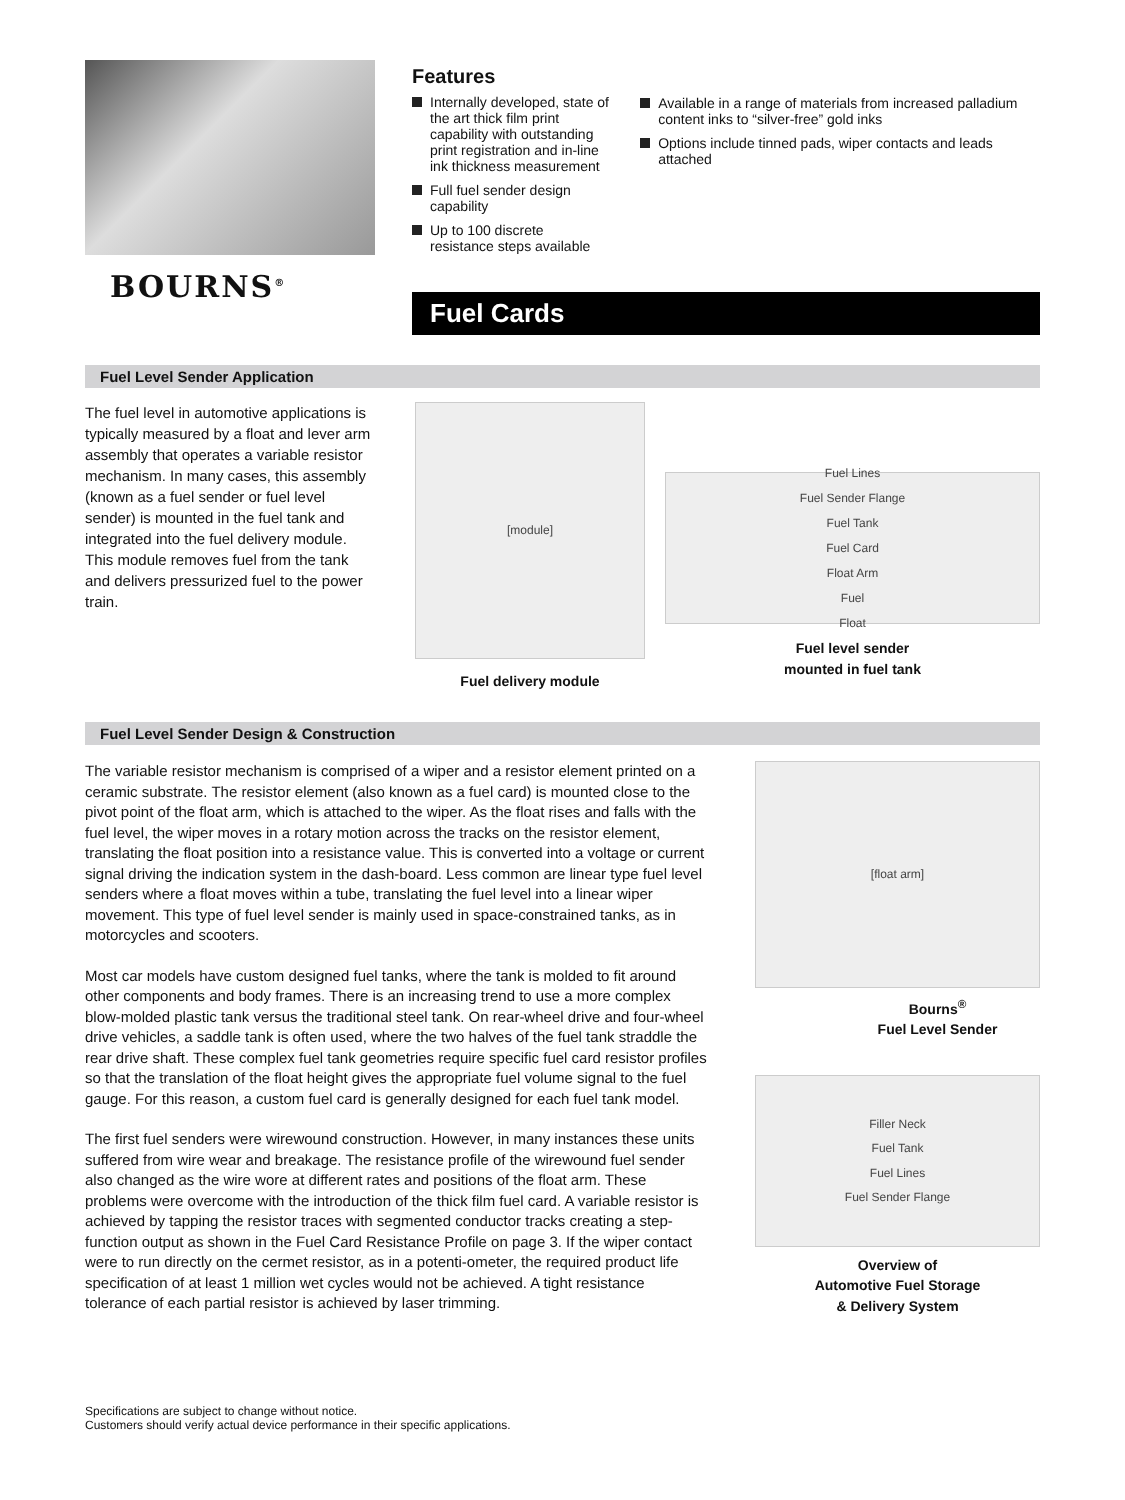BOURNS<sup>®</sup>
Features
Internally developed, state of the art thick film print capability with outstanding print registration and in-line ink thickness measurement
Full fuel sender design capability
Up to 100 discrete resistance steps available
Available in a range of materials from increased palladium content inks to “silver-free” gold inks
Options include tinned pads, wiper contacts and leads attached
Fuel Cards
Fuel Level Sender Application
The fuel level in automotive applications is typically measured by a float and lever arm assembly that operates a variable resistor mechanism. In many cases, this assembly (known as a fuel sender or fuel level sender) is mounted in the fuel tank and integrated into the fuel delivery module. This module removes fuel from the tank and delivers pressurized fuel to the power train.
[module]
Fuel delivery module
Fuel Lines
Fuel Sender Flange
Fuel Tank
Fuel Card
Float Arm
Fuel
Float
Fuel level sender
mounted in fuel tank
Fuel Level Sender Design & Construction
The variable resistor mechanism is comprised of a wiper and a resistor element printed on a ceramic substrate. The resistor element (also known as a fuel card) is mounted close to the pivot point of the float arm, which is attached to the wiper. As the float rises and falls with the fuel level, the wiper moves in a rotary motion across the tracks on the resistor element, translating the float position into a resistance value. This is converted into a voltage or current signal driving the indication system in the dash-board. Less common are linear type fuel level senders where a float moves within a tube, translating the fuel level into a linear wiper movement. This type of fuel level sender is mainly used in space-constrained tanks, as in motorcycles and scooters.
Most car models have custom designed fuel tanks, where the tank is molded to fit around other components and body frames. There is an increasing trend to use a more complex blow-molded plastic tank versus the traditional steel tank. On rear-wheel drive and four-wheel drive vehicles, a saddle tank is often used, where the two halves of the fuel tank straddle the rear drive shaft. These complex fuel tank geometries require specific fuel card resistor profiles so that the translation of the float height gives the appropriate fuel volume signal to the fuel gauge. For this reason, a custom fuel card is generally designed for each fuel tank model.
The first fuel senders were wirewound construction. However, in many instances these units suffered from wire wear and breakage. The resistance profile of the wirewound fuel sender also changed as the wire wore at different rates and positions of the float arm. These problems were overcome with the introduction of the thick film fuel card. A variable resistor is achieved by tapping the resistor traces with segmented conductor tracks creating a step-function output as shown in the Fuel Card Resistance Profile on page 3. If the wiper contact were to run directly on the cermet resistor, as in a potenti-ometer, the required product life specification of at least 1 million wet cycles would not be achieved. A tight resistance tolerance of each partial resistor is achieved by laser trimming.
[float arm]
Bourns<sup>®</sup>
Fuel Level Sender
Filler Neck
Fuel Tank
Fuel Lines
Fuel Sender Flange
Overview of
Automotive Fuel Storage
& Delivery System
Specifications are subject to change without notice.
Customers should verify actual device performance in their specific applications.